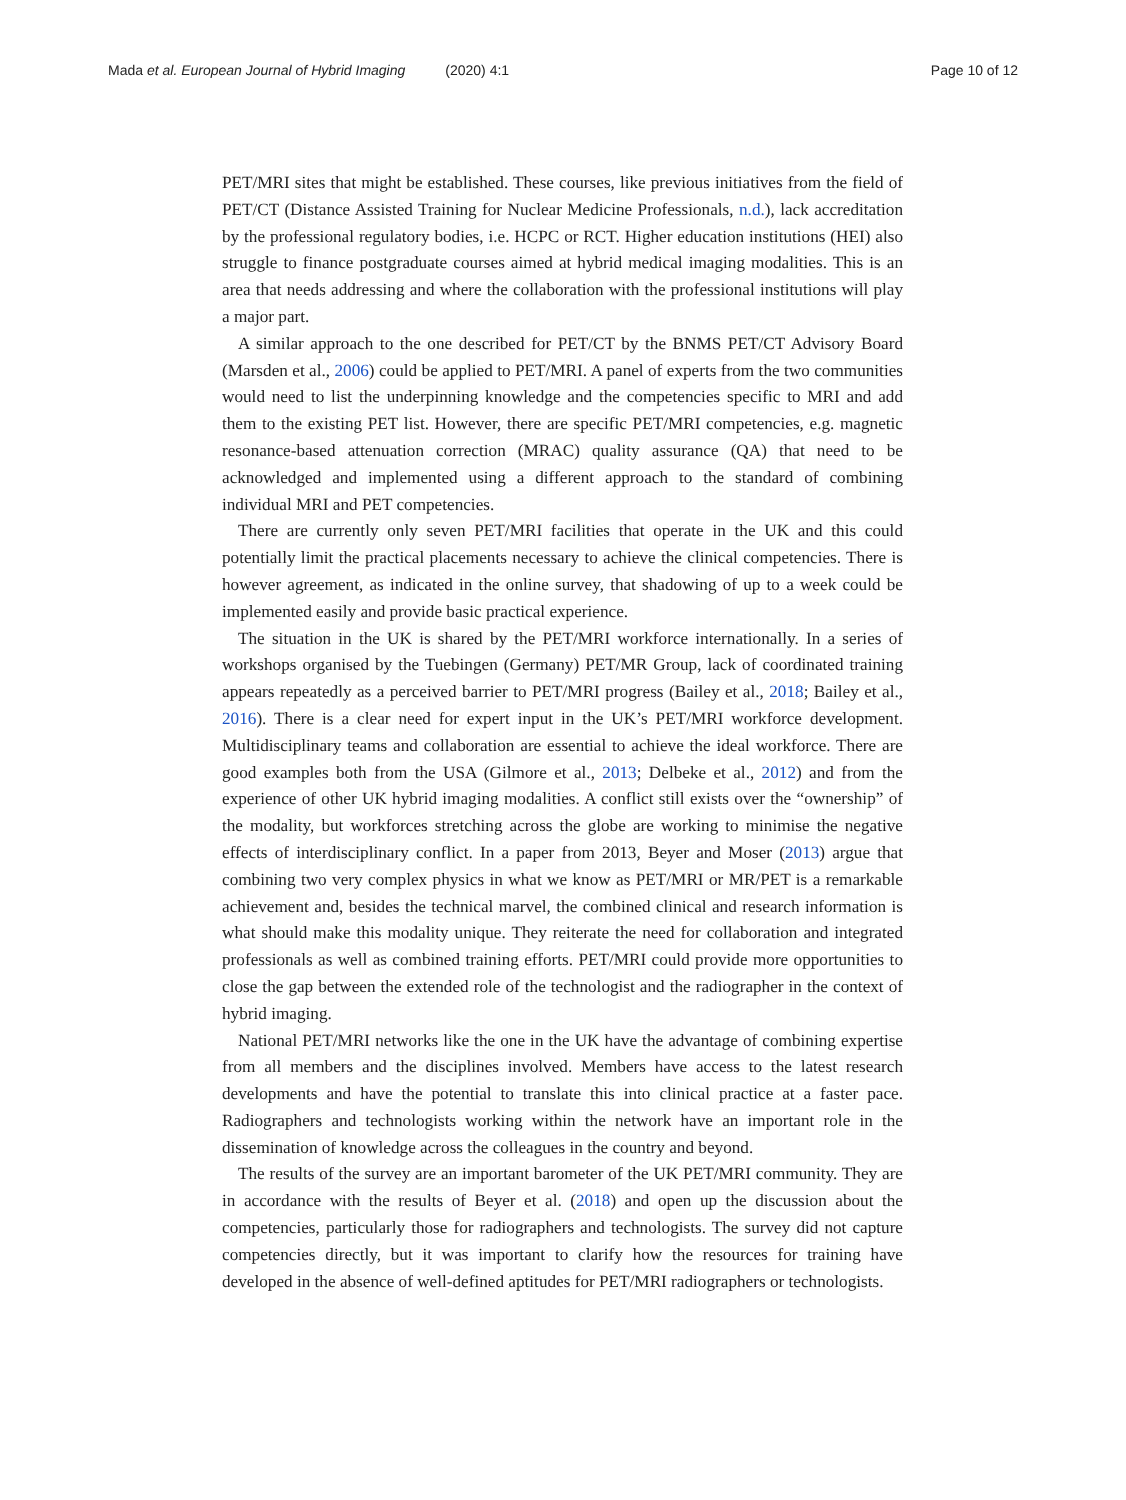Mada et al. European Journal of Hybrid Imaging (2020) 4:1
Page 10 of 12
PET/MRI sites that might be established. These courses, like previous initiatives from the field of PET/CT (Distance Assisted Training for Nuclear Medicine Professionals, n.d.), lack accreditation by the professional regulatory bodies, i.e. HCPC or RCT. Higher education institutions (HEI) also struggle to finance postgraduate courses aimed at hybrid medical imaging modalities. This is an area that needs addressing and where the collaboration with the professional institutions will play a major part.
A similar approach to the one described for PET/CT by the BNMS PET/CT Advisory Board (Marsden et al., 2006) could be applied to PET/MRI. A panel of experts from the two communities would need to list the underpinning knowledge and the competencies specific to MRI and add them to the existing PET list. However, there are specific PET/MRI competencies, e.g. magnetic resonance-based attenuation correction (MRAC) quality assurance (QA) that need to be acknowledged and implemented using a different approach to the standard of combining individual MRI and PET competencies.
There are currently only seven PET/MRI facilities that operate in the UK and this could potentially limit the practical placements necessary to achieve the clinical competencies. There is however agreement, as indicated in the online survey, that shadowing of up to a week could be implemented easily and provide basic practical experience.
The situation in the UK is shared by the PET/MRI workforce internationally. In a series of workshops organised by the Tuebingen (Germany) PET/MR Group, lack of coordinated training appears repeatedly as a perceived barrier to PET/MRI progress (Bailey et al., 2018; Bailey et al., 2016). There is a clear need for expert input in the UK’s PET/MRI workforce development. Multidisciplinary teams and collaboration are essential to achieve the ideal workforce. There are good examples both from the USA (Gilmore et al., 2013; Delbeke et al., 2012) and from the experience of other UK hybrid imaging modalities. A conflict still exists over the “ownership” of the modality, but workforces stretching across the globe are working to minimise the negative effects of interdisciplinary conflict. In a paper from 2013, Beyer and Moser (2013) argue that combining two very complex physics in what we know as PET/MRI or MR/PET is a remarkable achievement and, besides the technical marvel, the combined clinical and research information is what should make this modality unique. They reiterate the need for collaboration and integrated professionals as well as combined training efforts. PET/MRI could provide more opportunities to close the gap between the extended role of the technologist and the radiographer in the context of hybrid imaging.
National PET/MRI networks like the one in the UK have the advantage of combining expertise from all members and the disciplines involved. Members have access to the latest research developments and have the potential to translate this into clinical practice at a faster pace. Radiographers and technologists working within the network have an important role in the dissemination of knowledge across the colleagues in the country and beyond.
The results of the survey are an important barometer of the UK PET/MRI community. They are in accordance with the results of Beyer et al. (2018) and open up the discussion about the competencies, particularly those for radiographers and technologists. The survey did not capture competencies directly, but it was important to clarify how the resources for training have developed in the absence of well-defined aptitudes for PET/MRI radiographers or technologists.